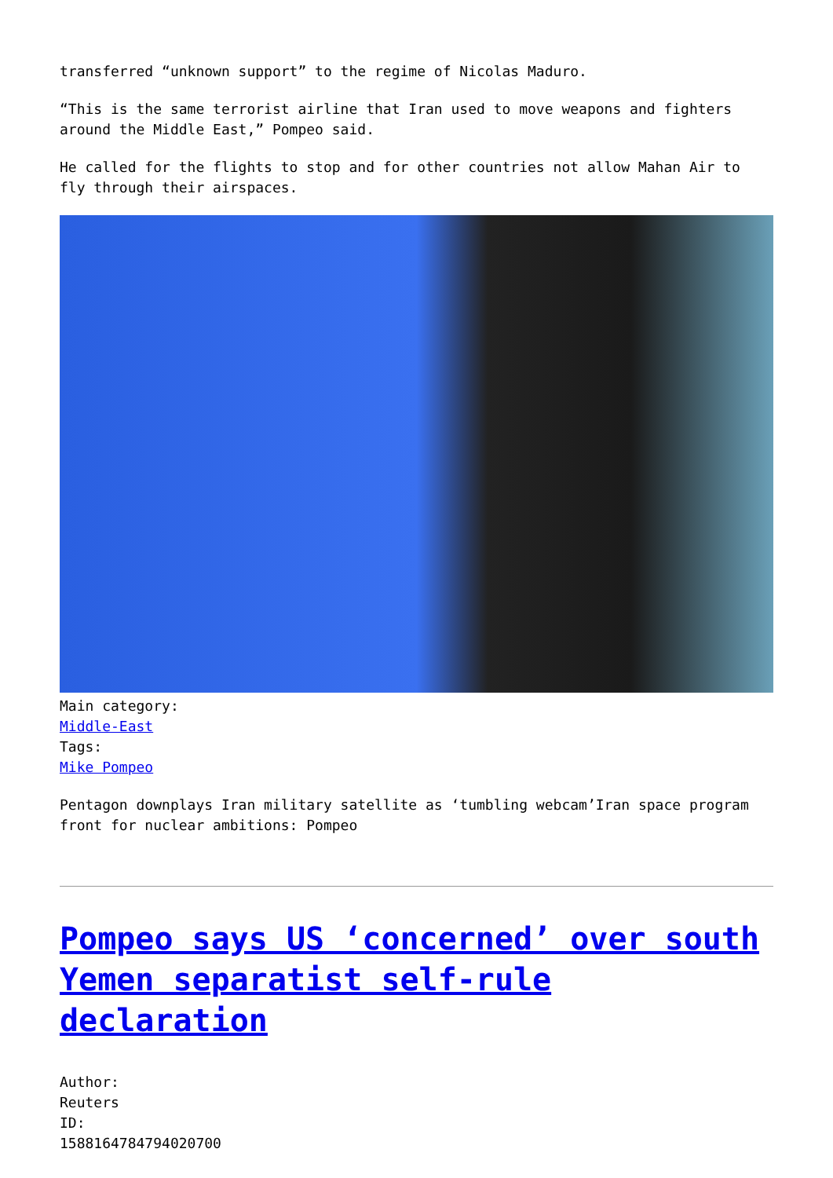transferred “unknown support” to the regime of Nicolas Maduro.
“This is the same terrorist airline that Iran used to move weapons and fighters around the Middle East,” Pompeo said.
He called for the flights to stop and for other countries not allow Mahan Air to fly through their airspaces.
Main category:
Middle-East
Tags:
Mike Pompeo
Pentagon downplays Iran military satellite as ‘tumbling webcam’Iran space program front for nuclear ambitions: Pompeo
Pompeo says US ‘concerned’ over south Yemen separatist self-rule declaration
Author:
Reuters
ID:
1588164784794020700